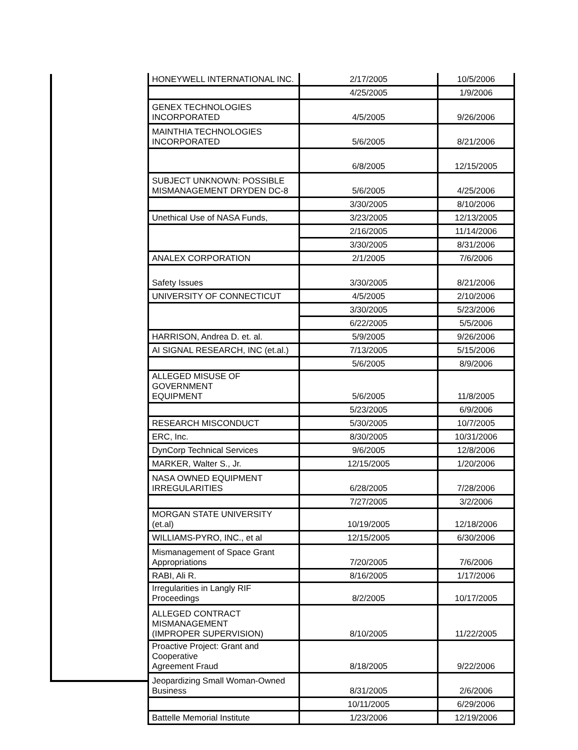| HONEYWELL INTERNATIONAL INC. | 2/17/2005 | 10/5/2006 |
| | 4/25/2005 | 1/9/2006 |
| GENEX TECHNOLOGIES INCORPORATED | 4/5/2005 | 9/26/2006 |
| MAINTHIA TECHNOLOGIES INCORPORATED | 5/6/2005 | 8/21/2006 |
| | 6/8/2005 | 12/15/2005 |
| SUBJECT UNKNOWN: POSSIBLE MISMANAGEMENT DRYDEN DC-8 | 5/6/2005 | 4/25/2006 |
| | 3/30/2005 | 8/10/2006 |
| Unethical Use of NASA Funds, | 3/23/2005 | 12/13/2005 |
| | 2/16/2005 | 11/14/2006 |
| | 3/30/2005 | 8/31/2006 |
| ANALEX CORPORATION | 2/1/2005 | 7/6/2006 |
| Safety Issues | 3/30/2005 | 8/21/2006 |
| UNIVERSITY OF CONNECTICUT | 4/5/2005 | 2/10/2006 |
| | 3/30/2005 | 5/23/2006 |
| | 6/22/2005 | 5/5/2006 |
| HARRISON, Andrea D. et. al. | 5/9/2005 | 9/26/2006 |
| AI SIGNAL RESEARCH, INC (et.al.) | 7/13/2005 | 5/15/2006 |
| | 5/6/2005 | 8/9/2006 |
| ALLEGED MISUSE OF GOVERNMENT EQUIPMENT | 5/6/2005 | 11/8/2005 |
| | 5/23/2005 | 6/9/2006 |
| RESEARCH MISCONDUCT | 5/30/2005 | 10/7/2005 |
| ERC, Inc. | 8/30/2005 | 10/31/2006 |
| DynCorp Technical Services | 9/6/2005 | 12/8/2006 |
| MARKER, Walter S., Jr. | 12/15/2005 | 1/20/2006 |
| NASA OWNED EQUIPMENT IRREGULARITIES | 6/28/2005 | 7/28/2006 |
| | 7/27/2005 | 3/2/2006 |
| MORGAN STATE UNIVERSITY (et.al) | 10/19/2005 | 12/18/2006 |
| WILLIAMS-PYRO, INC., et al | 12/15/2005 | 6/30/2006 |
| Mismanagement of Space Grant Appropriations | 7/20/2005 | 7/6/2006 |
| RABI, Ali R. | 8/16/2005 | 1/17/2006 |
| Irregularities in Langly RIF Proceedings | 8/2/2005 | 10/17/2005 |
| ALLEGED CONTRACT MISMANAGEMENT (IMPROPER SUPERVISION) | 8/10/2005 | 11/22/2005 |
| Proactive Project: Grant and Cooperative Agreement Fraud | 8/18/2005 | 9/22/2006 |
| Jeopardizing Small Woman-Owned Business | 8/31/2005 | 2/6/2006 |
| | 10/11/2005 | 6/29/2006 |
| Battelle Memorial Institute | 1/23/2006 | 12/19/2006 |